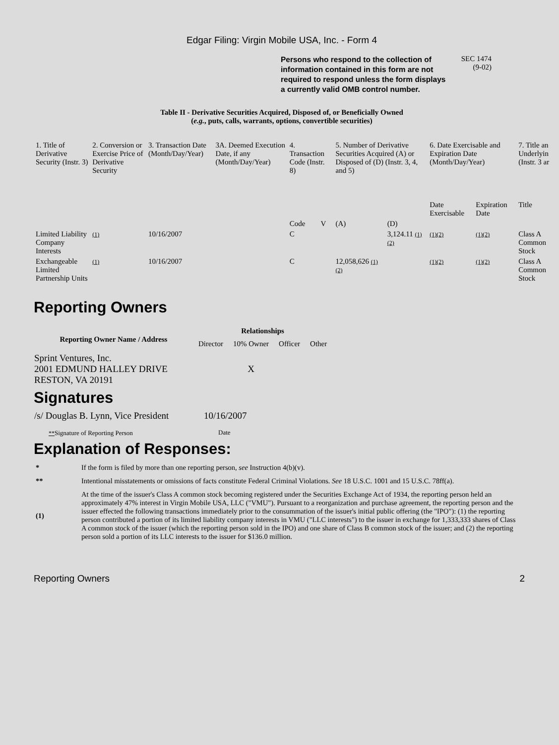Edgar Filing: Virgin Mobile USA, Inc. - Form 4
Persons who respond to the collection of information contained in this form are not required to respond unless the form displays a currently valid OMB control number.
SEC 1474
(9-02)
Table II - Derivative Securities Acquired, Disposed of, or Beneficially Owned
(e.g., puts, calls, warrants, options, convertible securities)
| 1. Title of Derivative Security (Instr. 3) | 2. Conversion or Exercise Price of Derivative Security | 3. Transaction Date (Month/Day/Year) | 3A. Deemed Execution Date, if any (Month/Day/Year) | 4. Transaction Code (Instr. 8) | | 5. Number of Derivative Securities Acquired (A) or Disposed of (D) (Instr. 3, 4, and 5) | | 6. Date Exercisable and Expiration Date (Month/Day/Year) | | 7. Title an Underlyin (Instr. 3 ar |
| | | | | | | | | Date Exercisable | Expiration Date | Title |
| | | | | Code | V | (A) | (D) | | | |
| Limited Liability Company Interests | (1) | 10/16/2007 | | C | | | 3,124.11 (1) (2) | (1)(2) | (1)(2) | Class A Common Stock |
| Exchangeable Limited Partnership Units | (1) | 10/16/2007 | | C | | 12,058,626 (1) (2) | | (1)(2) | (1)(2) | Class A Common Stock |
Reporting Owners
| Reporting Owner Name / Address | Relationships | | | |
| --- | --- | --- | --- | --- |
| | Director | 10% Owner | Officer | Other |
| Sprint Ventures, Inc. 2001 EDMUND HALLEY DRIVE RESTON, VA 20191 | | X | | |
Signatures
| /s/ Douglas B. Lynn, Vice President | 10/16/2007 |
| ** Signature of Reporting Person | Date |
Explanation of Responses:
| * | If the form is filed by more than one reporting person, see Instruction 4(b)(v). |
| ** | Intentional misstatements or omissions of facts constitute Federal Criminal Violations. See 18 U.S.C. 1001 and 15 U.S.C. 78ff(a). |
| (1) | At the time of the issuer's Class A common stock becoming registered under the Securities Exchange Act of 1934, the reporting person held an approximately 47% interest in Virgin Mobile USA, LLC ("VMU"). Pursuant to a reorganization and purchase agreement, the reporting person and the issuer effected the following transactions immediately prior to the consummation of the issuer's initial public offering (the "IPO"): (1) the reporting person contributed a portion of its limited liability company interests in VMU ("LLC interests") to the issuer in exchange for 1,333,333 shares of Class A common stock of the issuer (which the reporting person sold in the IPO) and one share of Class B common stock of the issuer; and (2) the reporting person sold a portion of its LLC interests to the issuer for $136.0 million. |
Reporting Owners 2